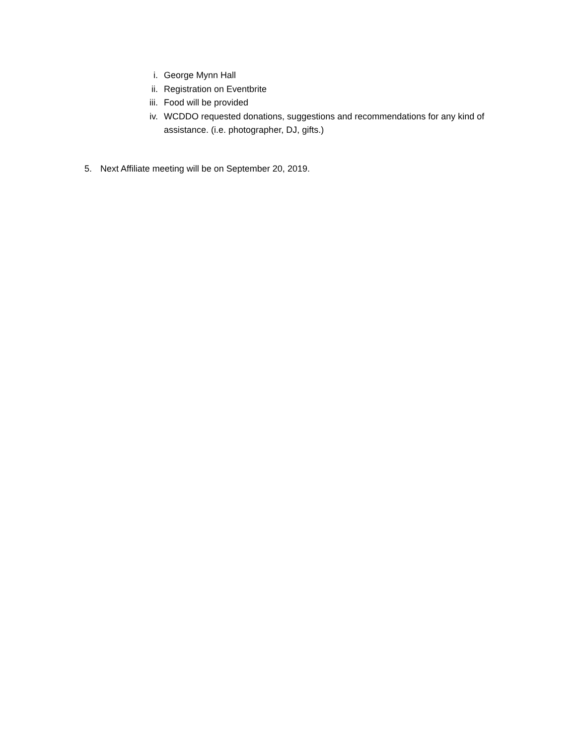i. George Mynn Hall
ii. Registration on Eventbrite
iii. Food will be provided
iv. WCDDO requested donations, suggestions and recommendations for any kind of assistance. (i.e. photographer, DJ, gifts.)
5. Next Affiliate meeting will be on September 20, 2019.